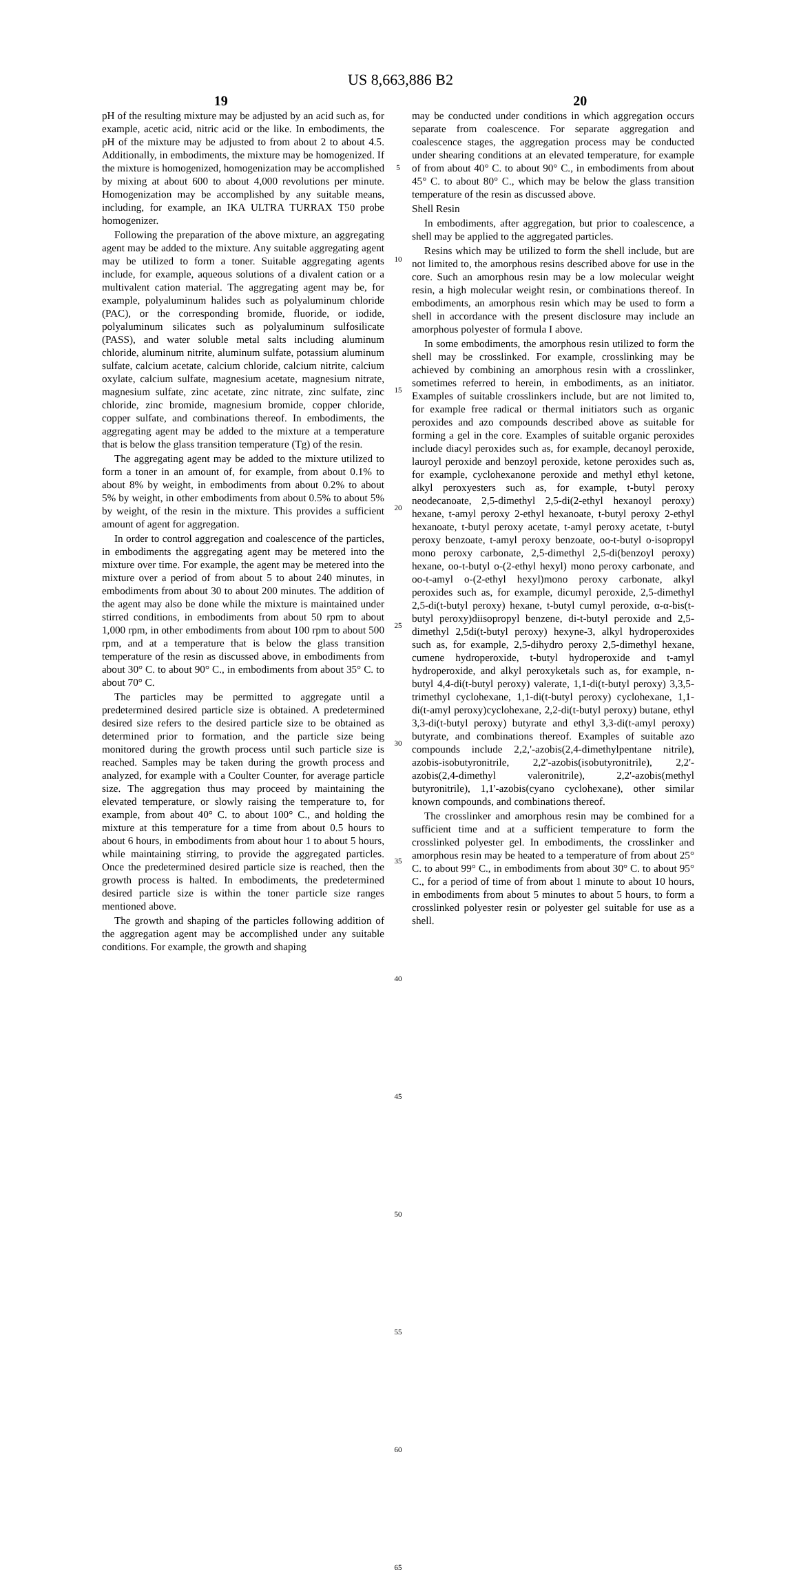US 8,663,886 B2
19 20
pH of the resulting mixture may be adjusted by an acid such as, for example, acetic acid, nitric acid or the like. In embodiments, the pH of the mixture may be adjusted to from about 2 to about 4.5. Additionally, in embodiments, the mixture may be homogenized. If the mixture is homogenized, homogenization may be accomplished by mixing at about 600 to about 4,000 revolutions per minute. Homogenization may be accomplished by any suitable means, including, for example, an IKA ULTRA TURRAX T50 probe homogenizer.
Following the preparation of the above mixture, an aggregating agent may be added to the mixture. Any suitable aggregating agent may be utilized to form a toner. Suitable aggregating agents include, for example, aqueous solutions of a divalent cation or a multivalent cation material. The aggregating agent may be, for example, polyaluminum halides such as polyaluminum chloride (PAC), or the corresponding bromide, fluoride, or iodide, polyaluminum silicates such as polyaluminum sulfosilicate (PASS), and water soluble metal salts including aluminum chloride, aluminum nitrite, aluminum sulfate, potassium aluminum sulfate, calcium acetate, calcium chloride, calcium nitrite, calcium oxylate, calcium sulfate, magnesium acetate, magnesium nitrate, magnesium sulfate, zinc acetate, zinc nitrate, zinc sulfate, zinc chloride, zinc bromide, magnesium bromide, copper chloride, copper sulfate, and combinations thereof. In embodiments, the aggregating agent may be added to the mixture at a temperature that is below the glass transition temperature (Tg) of the resin.
The aggregating agent may be added to the mixture utilized to form a toner in an amount of, for example, from about 0.1% to about 8% by weight, in embodiments from about 0.2% to about 5% by weight, in other embodiments from about 0.5% to about 5% by weight, of the resin in the mixture. This provides a sufficient amount of agent for aggregation.
In order to control aggregation and coalescence of the particles, in embodiments the aggregating agent may be metered into the mixture over time. For example, the agent may be metered into the mixture over a period of from about 5 to about 240 minutes, in embodiments from about 30 to about 200 minutes. The addition of the agent may also be done while the mixture is maintained under stirred conditions, in embodiments from about 50 rpm to about 1,000 rpm, in other embodiments from about 100 rpm to about 500 rpm, and at a temperature that is below the glass transition temperature of the resin as discussed above, in embodiments from about 30° C. to about 90° C., in embodiments from about 35° C. to about 70° C.
The particles may be permitted to aggregate until a predetermined desired particle size is obtained. A predetermined desired size refers to the desired particle size to be obtained as determined prior to formation, and the particle size being monitored during the growth process until such particle size is reached. Samples may be taken during the growth process and analyzed, for example with a Coulter Counter, for average particle size. The aggregation thus may proceed by maintaining the elevated temperature, or slowly raising the temperature to, for example, from about 40° C. to about 100° C., and holding the mixture at this temperature for a time from about 0.5 hours to about 6 hours, in embodiments from about hour 1 to about 5 hours, while maintaining stirring, to provide the aggregated particles. Once the predetermined desired particle size is reached, then the growth process is halted. In embodiments, the predetermined desired particle size is within the toner particle size ranges mentioned above.
The growth and shaping of the particles following addition of the aggregation agent may be accomplished under any suitable conditions. For example, the growth and shaping
5
10
15
20
25
30
35
40
45
50
55
60
65
may be conducted under conditions in which aggregation occurs separate from coalescence. For separate aggregation and coalescence stages, the aggregation process may be conducted under shearing conditions at an elevated temperature, for example of from about 40° C. to about 90° C., in embodiments from about 45° C. to about 80° C., which may be below the glass transition temperature of the resin as discussed above.
Shell Resin
In embodiments, after aggregation, but prior to coalescence, a shell may be applied to the aggregated particles.
Resins which may be utilized to form the shell include, but are not limited to, the amorphous resins described above for use in the core. Such an amorphous resin may be a low molecular weight resin, a high molecular weight resin, or combinations thereof. In embodiments, an amorphous resin which may be used to form a shell in accordance with the present disclosure may include an amorphous polyester of formula I above.
In some embodiments, the amorphous resin utilized to form the shell may be crosslinked. For example, crosslinking may be achieved by combining an amorphous resin with a crosslinker, sometimes referred to herein, in embodiments, as an initiator. Examples of suitable crosslinkers include, but are not limited to, for example free radical or thermal initiators such as organic peroxides and azo compounds described above as suitable for forming a gel in the core. Examples of suitable organic peroxides include diacyl peroxides such as, for example, decanoyl peroxide, lauroyl peroxide and benzoyl peroxide, ketone peroxides such as, for example, cyclohexanone peroxide and methyl ethyl ketone, alkyl peroxyesters such as, for example, t-butyl peroxy neodecanoate, 2,5-dimethyl 2,5-di(2-ethyl hexanoyl peroxy) hexane, t-amyl peroxy 2-ethyl hexanoate, t-butyl peroxy 2-ethyl hexanoate, t-butyl peroxy acetate, t-amyl peroxy acetate, t-butyl peroxy benzoate, t-amyl peroxy benzoate, oo-t-butyl o-isopropyl mono peroxy carbonate, 2,5-dimethyl 2,5-di(benzoyl peroxy) hexane, oo-t-butyl o-(2-ethyl hexyl) mono peroxy carbonate, and oo-t-amyl o-(2-ethyl hexyl)mono peroxy carbonate, alkyl peroxides such as, for example, dicumyl peroxide, 2,5-dimethyl 2,5-di(t-butyl peroxy) hexane, t-butyl cumyl peroxide, α-α-bis(t-butyl peroxy)diisopropyl benzene, di-t-butyl peroxide and 2,5-dimethyl 2,5di(t-butyl peroxy) hexyne-3, alkyl hydroperoxides such as, for example, 2,5-dihydro peroxy 2,5-dimethyl hexane, cumene hydroperoxide, t-butyl hydroperoxide and t-amyl hydroperoxide, and alkyl peroxyketals such as, for example, n-butyl 4,4-di(t-butyl peroxy) valerate, 1,1-di(t-butyl peroxy) 3,3,5-trimethyl cyclohexane, 1,1-di(t-butyl peroxy) cyclohexane, 1,1-di(t-amyl peroxy)cyclohexane, 2,2-di(t-butyl peroxy) butane, ethyl 3,3-di(t-butyl peroxy) butyrate and ethyl 3,3-di(t-amyl peroxy) butyrate, and combinations thereof. Examples of suitable azo compounds include 2,2,'-azobis(2,4-dimethylpentane nitrile), azobis-isobutyronitrile, 2,2'-azobis(isobutyronitrile), 2,2'-azobis(2,4-dimethyl valeronitrile), 2,2'-azobis(methyl butyronitrile), 1,1'-azobis(cyano cyclohexane), other similar known compounds, and combinations thereof.
The crosslinker and amorphous resin may be combined for a sufficient time and at a sufficient temperature to form the crosslinked polyester gel. In embodiments, the crosslinker and amorphous resin may be heated to a temperature of from about 25° C. to about 99° C., in embodiments from about 30° C. to about 95° C., for a period of time of from about 1 minute to about 10 hours, in embodiments from about 5 minutes to about 5 hours, to form a crosslinked polyester resin or polyester gel suitable for use as a shell.